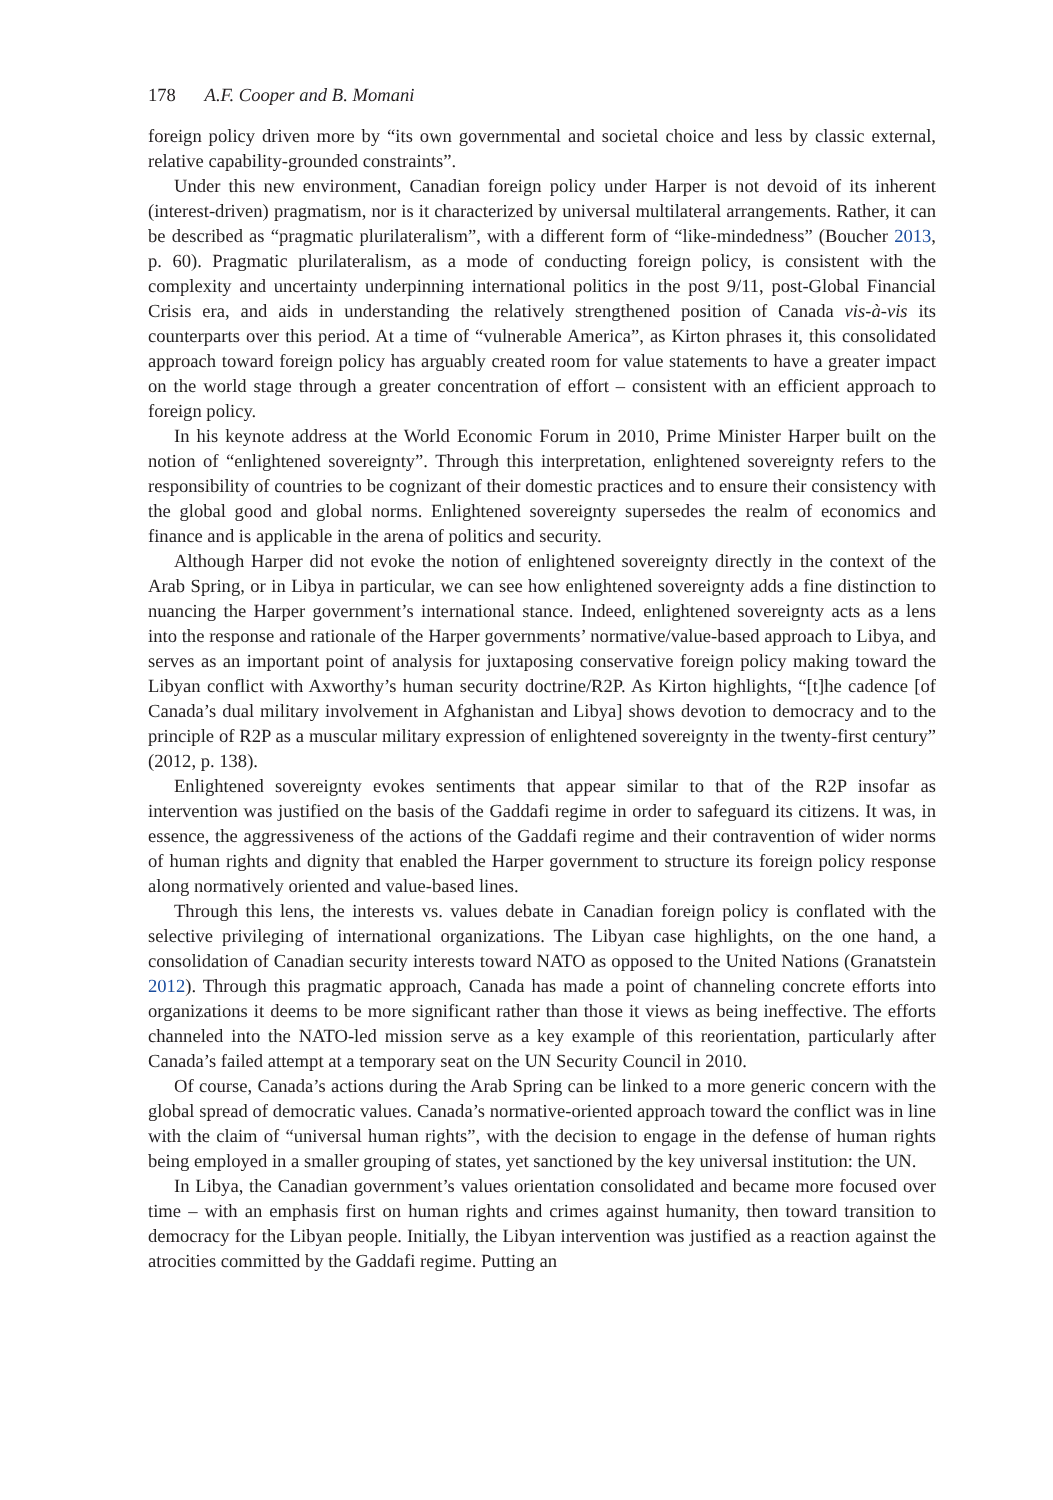178 A.F. Cooper and B. Momani
foreign policy driven more by “its own governmental and societal choice and less by classic external, relative capability-grounded constraints”.
Under this new environment, Canadian foreign policy under Harper is not devoid of its inherent (interest-driven) pragmatism, nor is it characterized by universal multilateral arrangements. Rather, it can be described as “pragmatic plurilateralism”, with a different form of “like-mindedness” (Boucher 2013, p. 60). Pragmatic plurilateralism, as a mode of conducting foreign policy, is consistent with the complexity and uncertainty underpinning international politics in the post 9/11, post-Global Financial Crisis era, and aids in understanding the relatively strengthened position of Canada vis-à-vis its counterparts over this period. At a time of “vulnerable America”, as Kirton phrases it, this consolidated approach toward foreign policy has arguably created room for value statements to have a greater impact on the world stage through a greater concentration of effort – consistent with an efficient approach to foreign policy.
In his keynote address at the World Economic Forum in 2010, Prime Minister Harper built on the notion of “enlightened sovereignty”. Through this interpretation, enlightened sovereignty refers to the responsibility of countries to be cognizant of their domestic practices and to ensure their consistency with the global good and global norms. Enlightened sovereignty supersedes the realm of economics and finance and is applicable in the arena of politics and security.
Although Harper did not evoke the notion of enlightened sovereignty directly in the context of the Arab Spring, or in Libya in particular, we can see how enlightened sovereignty adds a fine distinction to nuancing the Harper government’s international stance. Indeed, enlightened sovereignty acts as a lens into the response and rationale of the Harper governments’ normative/value-based approach to Libya, and serves as an important point of analysis for juxtaposing conservative foreign policy making toward the Libyan conflict with Axworthy’s human security doctrine/R2P. As Kirton highlights, “[t]he cadence [of Canada’s dual military involvement in Afghanistan and Libya] shows devotion to democracy and to the principle of R2P as a muscular military expression of enlightened sovereignty in the twenty-first century” (2012, p. 138).
Enlightened sovereignty evokes sentiments that appear similar to that of the R2P insofar as intervention was justified on the basis of the Gaddafi regime in order to safeguard its citizens. It was, in essence, the aggressiveness of the actions of the Gaddafi regime and their contravention of wider norms of human rights and dignity that enabled the Harper government to structure its foreign policy response along normatively oriented and value-based lines.
Through this lens, the interests vs. values debate in Canadian foreign policy is conflated with the selective privileging of international organizations. The Libyan case highlights, on the one hand, a consolidation of Canadian security interests toward NATO as opposed to the United Nations (Granatstein 2012). Through this pragmatic approach, Canada has made a point of channeling concrete efforts into organizations it deems to be more significant rather than those it views as being ineffective. The efforts channeled into the NATO-led mission serve as a key example of this reorientation, particularly after Canada’s failed attempt at a temporary seat on the UN Security Council in 2010.
Of course, Canada’s actions during the Arab Spring can be linked to a more generic concern with the global spread of democratic values. Canada’s normative-oriented approach toward the conflict was in line with the claim of “universal human rights”, with the decision to engage in the defense of human rights being employed in a smaller grouping of states, yet sanctioned by the key universal institution: the UN.
In Libya, the Canadian government’s values orientation consolidated and became more focused over time – with an emphasis first on human rights and crimes against humanity, then toward transition to democracy for the Libyan people. Initially, the Libyan intervention was justified as a reaction against the atrocities committed by the Gaddafi regime. Putting an